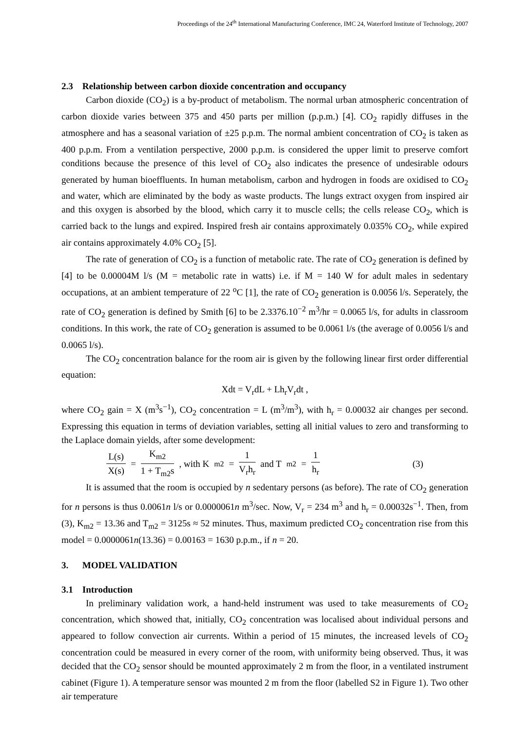Proceedings of the 24<sup>th</sup> International Manufacturing Conference, IMC 24, Waterford Institute of Technology, 2007
2.3 Relationship between carbon dioxide concentration and occupancy
Carbon dioxide (CO<sub>2</sub>) is a by-product of metabolism. The normal urban atmospheric concentration of carbon dioxide varies between 375 and 450 parts per million (p.p.m.) [4]. CO<sub>2</sub> rapidly diffuses in the atmosphere and has a seasonal variation of ±25 p.p.m. The normal ambient concentration of CO<sub>2</sub> is taken as 400 p.p.m. From a ventilation perspective, 2000 p.p.m. is considered the upper limit to preserve comfort conditions because the presence of this level of CO<sub>2</sub> also indicates the presence of undesirable odours generated by human bioeffluents. In human metabolism, carbon and hydrogen in foods are oxidised to CO<sub>2</sub> and water, which are eliminated by the body as waste products. The lungs extract oxygen from inspired air and this oxygen is absorbed by the blood, which carry it to muscle cells; the cells release CO<sub>2</sub>, which is carried back to the lungs and expired. Inspired fresh air contains approximately 0.035% CO<sub>2</sub>, while expired air contains approximately 4.0% CO<sub>2</sub> [5].
The rate of generation of CO<sub>2</sub> is a function of metabolic rate. The rate of CO<sub>2</sub> generation is defined by [4] to be 0.00004M l/s (M = metabolic rate in watts) i.e. if M = 140 W for adult males in sedentary occupations, at an ambient temperature of 22 <sup>o</sup>C [1], the rate of CO<sub>2</sub> generation is 0.0056 l/s. Seperately, the rate of CO<sub>2</sub> generation is defined by Smith [6] to be 2.3376.10<sup>−2</sup> m<sup>3</sup>/hr = 0.0065 l/s, for adults in classroom conditions. In this work, the rate of CO<sub>2</sub> generation is assumed to be 0.0061 l/s (the average of 0.0056 l/s and 0.0065 l/s).
The CO<sub>2</sub> concentration balance for the room air is given by the following linear first order differential equation:
Xdt = V<sub>r</sub>dL + Lh<sub>r</sub>V<sub>r</sub>dt ,
where CO<sub>2</sub> gain = X (m<sup>3</sup>s<sup>−1</sup>), CO<sub>2</sub> concentration = L (m<sup>3</sup>/m<sup>3</sup>), with h<sub>r</sub> = 0.00032 air changes per second. Expressing this equation in terms of deviation variables, setting all initial values to zero and transforming to the Laplace domain yields, after some development:
L(s) X(s) = K<sub>m2</sub> 1 + T<sub>m2</sub>s, with K<sub>m2</sub> = 1 V<sub>r</sub>h<sub>r</sub> and T<sub>m2</sub> = 1 h<sub>r</sub> (3)
It is assumed that the room is occupied by n sedentary persons (as before). The rate of CO<sub>2</sub> generation for n persons is thus 0.0061n l/s or 0.0000061n m<sup>3</sup>/sec. Now, V<sub>r</sub> = 234 m<sup>3</sup> and h<sub>r</sub> = 0.00032s<sup>−1</sup>. Then, from (3), K<sub>m2</sub> = 13.36 and T<sub>m2</sub> = 3125s ≈ 52 minutes. Thus, maximum predicted CO<sub>2</sub> concentration rise from this model = 0.0000061n(13.36) = 0.00163 = 1630 p.p.m., if n = 20.
3. MODEL VALIDATION
3.1 Introduction
In preliminary validation work, a hand-held instrument was used to take measurements of CO<sub>2</sub> concentration, which showed that, initially, CO<sub>2</sub> concentration was localised about individual persons and appeared to follow convection air currents. Within a period of 15 minutes, the increased levels of CO<sub>2</sub> concentration could be measured in every corner of the room, with uniformity being observed. Thus, it was decided that the CO<sub>2</sub> sensor should be mounted approximately 2 m from the floor, in a ventilated instrument cabinet (Figure 1). A temperature sensor was mounted 2 m from the floor (labelled S2 in Figure 1). Two other air temperature